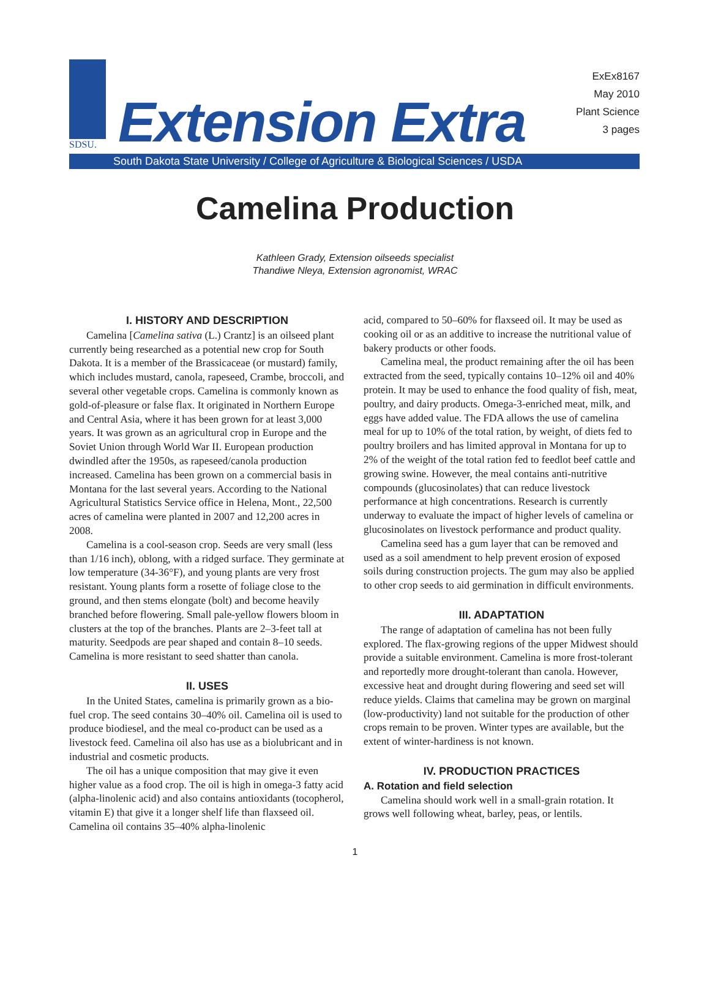ExEx8167
May 2010
Plant Science
3 pages
SDSU.
Extension Extra
South Dakota State University / College of Agriculture & Biological Sciences / USDA
Camelina Production
Kathleen Grady, Extension oilseeds specialist
Thandiwe Nleya, Extension agronomist, WRAC
I. HISTORY AND DESCRIPTION
Camelina [Camelina sativa (L.) Crantz] is an oilseed plant currently being researched as a potential new crop for South Dakota. It is a member of the Brassicaceae (or mustard) family, which includes mustard, canola, rapeseed, Crambe, broccoli, and several other vegetable crops. Camelina is commonly known as gold-of-pleasure or false flax. It originated in Northern Europe and Central Asia, where it has been grown for at least 3,000 years. It was grown as an agricultural crop in Europe and the Soviet Union through World War II. European production dwindled after the 1950s, as rapeseed/canola production increased. Camelina has been grown on a commercial basis in Montana for the last several years. According to the National Agricultural Statistics Service office in Helena, Mont., 22,500 acres of camelina were planted in 2007 and 12,200 acres in 2008.
Camelina is a cool-season crop. Seeds are very small (less than 1/16 inch), oblong, with a ridged surface. They germinate at low temperature (34-36°F), and young plants are very frost resistant. Young plants form a rosette of foliage close to the ground, and then stems elongate (bolt) and become heavily branched before flowering. Small pale-yellow flowers bloom in clusters at the top of the branches. Plants are 2–3-feet tall at maturity. Seedpods are pear shaped and contain 8–10 seeds. Camelina is more resistant to seed shatter than canola.
II. USES
In the United States, camelina is primarily grown as a bio-fuel crop. The seed contains 30–40% oil. Camelina oil is used to produce biodiesel, and the meal co-product can be used as a livestock feed. Camelina oil also has use as a biolubricant and in industrial and cosmetic products.
The oil has a unique composition that may give it even higher value as a food crop. The oil is high in omega-3 fatty acid (alpha-linolenic acid) and also contains antioxidants (tocopherol, vitamin E) that give it a longer shelf life than flaxseed oil. Camelina oil contains 35–40% alpha-linolenic
acid, compared to 50–60% for flaxseed oil. It may be used as cooking oil or as an additive to increase the nutritional value of bakery products or other foods.
Camelina meal, the product remaining after the oil has been extracted from the seed, typically contains 10–12% oil and 40% protein. It may be used to enhance the food quality of fish, meat, poultry, and dairy products. Omega-3-enriched meat, milk, and eggs have added value. The FDA allows the use of camelina meal for up to 10% of the total ration, by weight, of diets fed to poultry broilers and has limited approval in Montana for up to 2% of the weight of the total ration fed to feedlot beef cattle and growing swine. However, the meal contains anti-nutritive compounds (glucosinolates) that can reduce livestock performance at high concentrations. Research is currently underway to evaluate the impact of higher levels of camelina or glucosinolates on livestock performance and product quality.
Camelina seed has a gum layer that can be removed and used as a soil amendment to help prevent erosion of exposed soils during construction projects. The gum may also be applied to other crop seeds to aid germination in difficult environments.
III. ADAPTATION
The range of adaptation of camelina has not been fully explored. The flax-growing regions of the upper Midwest should provide a suitable environment. Camelina is more frost-tolerant and reportedly more drought-tolerant than canola. However, excessive heat and drought during flowering and seed set will reduce yields. Claims that camelina may be grown on marginal (low-productivity) land not suitable for the production of other crops remain to be proven. Winter types are available, but the extent of winter-hardiness is not known.
IV. PRODUCTION PRACTICES
A. Rotation and field selection
Camelina should work well in a small-grain rotation. It grows well following wheat, barley, peas, or lentils.
1